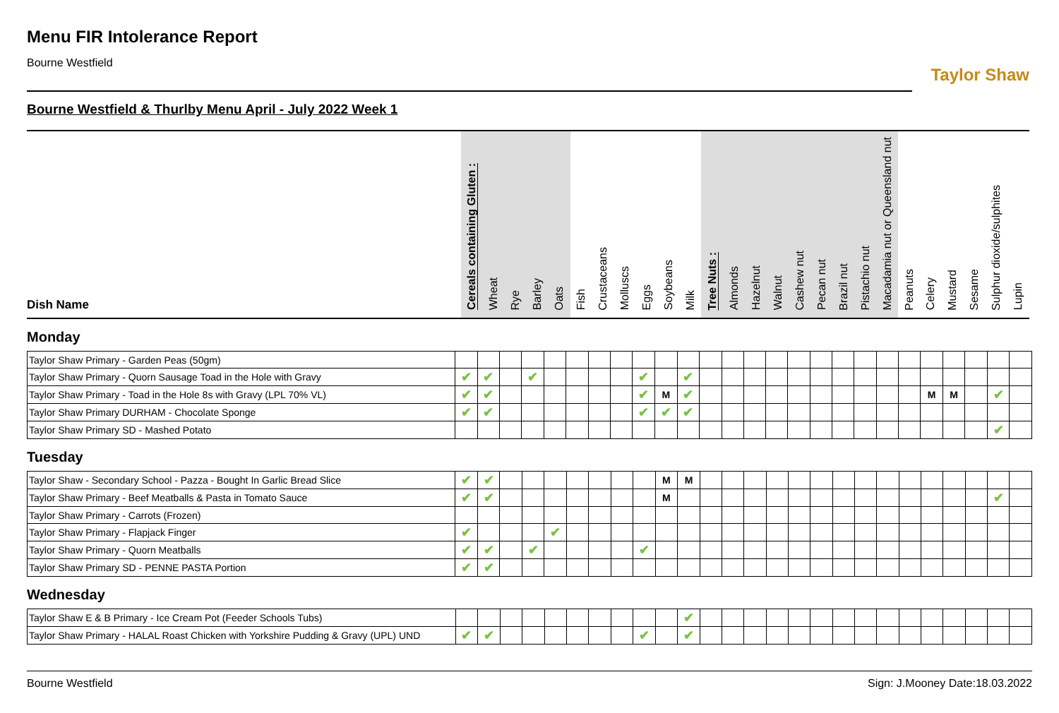Menu FIR Intolerance Report
Bourne Westfield
Taylor Shaw
Bourne Westfield & Thurlby Menu April - July 2022 Week 1
| Dish Name | Cereals containing Gluten : | Wheat | Rye | Barley | Oats | Fish | Crustaceans | Molluscs | Eggs | Soybeans | Milk | Tree Nuts : | Almonds | Hazelnut | Walnut | Cashew nut | Pecan nut | Brazil nut | Pistachio nut | Macadamia nut or Queensland nut | Peanuts | Celery | Mustard | Sesame | Sulphur dioxide/sulphites | Lupin |
| --- | --- | --- | --- | --- | --- | --- | --- | --- | --- | --- | --- | --- | --- | --- | --- | --- | --- | --- | --- | --- | --- | --- | --- | --- | --- | --- |
Monday
| Taylor Shaw Primary - Garden Peas (50gm) | | | | | | | | | | | | | | | | | | | | | | | | | | |
| Taylor Shaw Primary - Quorn Sausage Toad in the Hole with Gravy | ✔ | ✔ | | ✔ | | | | | ✔ | | ✔ | | | | | | | | | | | | | | | |
| Taylor Shaw Primary - Toad in the Hole 8s with Gravy (LPL 70% VL) | ✔ | ✔ | | | | | | | ✔ | M | ✔ | | | | | | | | | | | M | M | | ✔ | |
| Taylor Shaw Primary DURHAM - Chocolate Sponge | ✔ | ✔ | | | | | | | ✔ | ✔ | ✔ | | | | | | | | | | | | | | | |
| Taylor Shaw Primary SD - Mashed Potato | | | | | | | | | | | | | | | | | | | | | | | | | ✔ | |
Tuesday
| Taylor Shaw - Secondary School - Pazza - Bought In Garlic Bread Slice | ✔ | ✔ | | | | | | | | M | M | | | | | | | | | | | | | | | |
| Taylor Shaw Primary - Beef Meatballs & Pasta in Tomato Sauce | ✔ | ✔ | | | | | | | | M | | | | | | | | | | | | | | | ✔ | |
| Taylor Shaw Primary - Carrots (Frozen) | | | | | | | | | | | | | | | | | | | | | | | | | | |
| Taylor Shaw Primary - Flapjack Finger | ✔ | | | | ✔ | | | | | | | | | | | | | | | | | | | | | |
| Taylor Shaw Primary - Quorn Meatballs | ✔ | ✔ | | ✔ | | | | | ✔ | | | | | | | | | | | | | | | | | |
| Taylor Shaw Primary SD - PENNE PASTA Portion | ✔ | ✔ | | | | | | | | | | | | | | | | | | | | | | | | |
Wednesday
| Taylor Shaw E & B Primary - Ice Cream Pot (Feeder Schools Tubs) | | | | | | | | | | | ✔ | | | | | | | | | | | | | | | |
| Taylor Shaw Primary - HALAL Roast Chicken with Yorkshire Pudding & Gravy (UPL) UND | ✔ | ✔ | | | | | | | ✔ | | ✔ | | | | | | | | | | | | | | | |
Bourne Westfield Sign: J.Mooney Date:18.03.2022